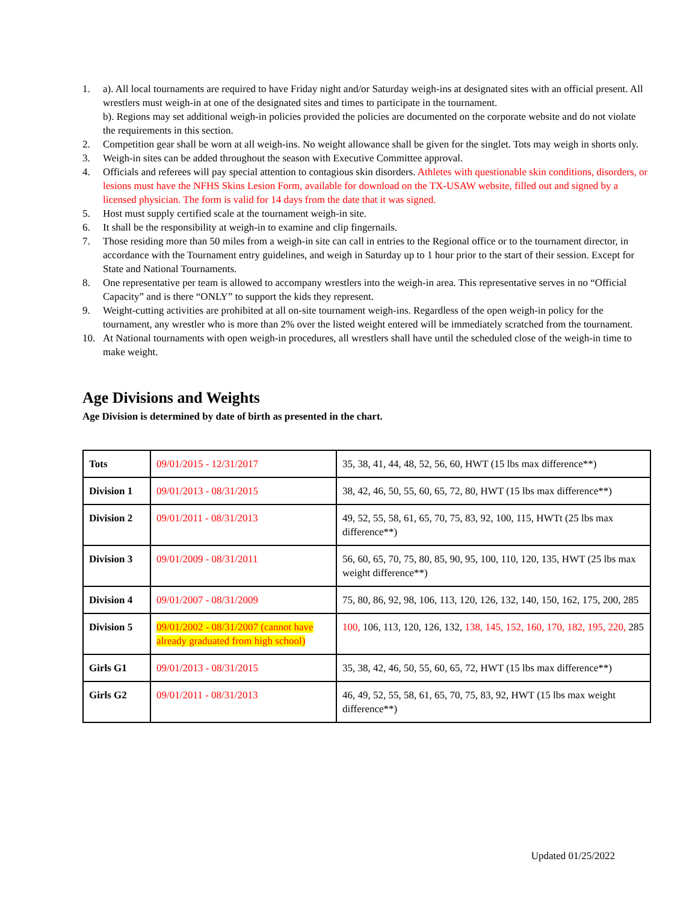1. a). All local tournaments are required to have Friday night and/or Saturday weigh-ins at designated sites with an official present. All wrestlers must weigh-in at one of the designated sites and times to participate in the tournament.
b). Regions may set additional weigh-in policies provided the policies are documented on the corporate website and do not violate the requirements in this section.
2. Competition gear shall be worn at all weigh-ins. No weight allowance shall be given for the singlet. Tots may weigh in shorts only.
3. Weigh-in sites can be added throughout the season with Executive Committee approval.
4. Officials and referees will pay special attention to contagious skin disorders. Athletes with questionable skin conditions, disorders, or lesions must have the NFHS Skins Lesion Form, available for download on the TX-USAW website, filled out and signed by a licensed physician. The form is valid for 14 days from the date that it was signed.
5. Host must supply certified scale at the tournament weigh-in site.
6. It shall be the responsibility at weigh-in to examine and clip fingernails.
7. Those residing more than 50 miles from a weigh-in site can call in entries to the Regional office or to the tournament director, in accordance with the Tournament entry guidelines, and weigh in Saturday up to 1 hour prior to the start of their session. Except for State and National Tournaments.
8. One representative per team is allowed to accompany wrestlers into the weigh-in area. This representative serves in no “Official Capacity” and is there “ONLY” to support the kids they represent.
9. Weight-cutting activities are prohibited at all on-site tournament weigh-ins. Regardless of the open weigh-in policy for the tournament, any wrestler who is more than 2% over the listed weight entered will be immediately scratched from the tournament.
10. At National tournaments with open weigh-in procedures, all wrestlers shall have until the scheduled close of the weigh-in time to make weight.
Age Divisions and Weights
Age Division is determined by date of birth as presented in the chart.
| Tots | 09/01/2015 - 12/31/2017 | 35, 38, 41, 44, 48, 52, 56, 60, HWT (15 lbs max difference**) |
| Division 1 | 09/01/2013 - 08/31/2015 | 38, 42, 46, 50, 55, 60, 65, 72, 80, HWT (15 lbs max difference**) |
| Division 2 | 09/01/2011 - 08/31/2013 | 49, 52, 55, 58, 61, 65, 70, 75, 83, 92, 100, 115, HWTt (25 lbs max difference**) |
| Division 3 | 09/01/2009 - 08/31/2011 | 56, 60, 65, 70, 75, 80, 85, 90, 95, 100, 110, 120, 135, HWT (25 lbs max weight difference**) |
| Division 4 | 09/01/2007 - 08/31/2009 | 75, 80, 86, 92, 98, 106, 113, 120, 126, 132, 140, 150, 162, 175, 200, 285 |
| Division 5 | 09/01/2002 - 08/31/2007 (cannot have already graduated from high school) | 100, 106, 113, 120, 126, 132, 138, 145, 152, 160, 170, 182, 195, 220, 285 |
| Girls G1 | 09/01/2013 - 08/31/2015 | 35, 38, 42, 46, 50, 55, 60, 65, 72, HWT (15 lbs max difference**) |
| Girls G2 | 09/01/2011 - 08/31/2013 | 46, 49, 52, 55, 58, 61, 65, 70, 75, 83, 92, HWT (15 lbs max weight difference**) |
Updated 01/25/2022